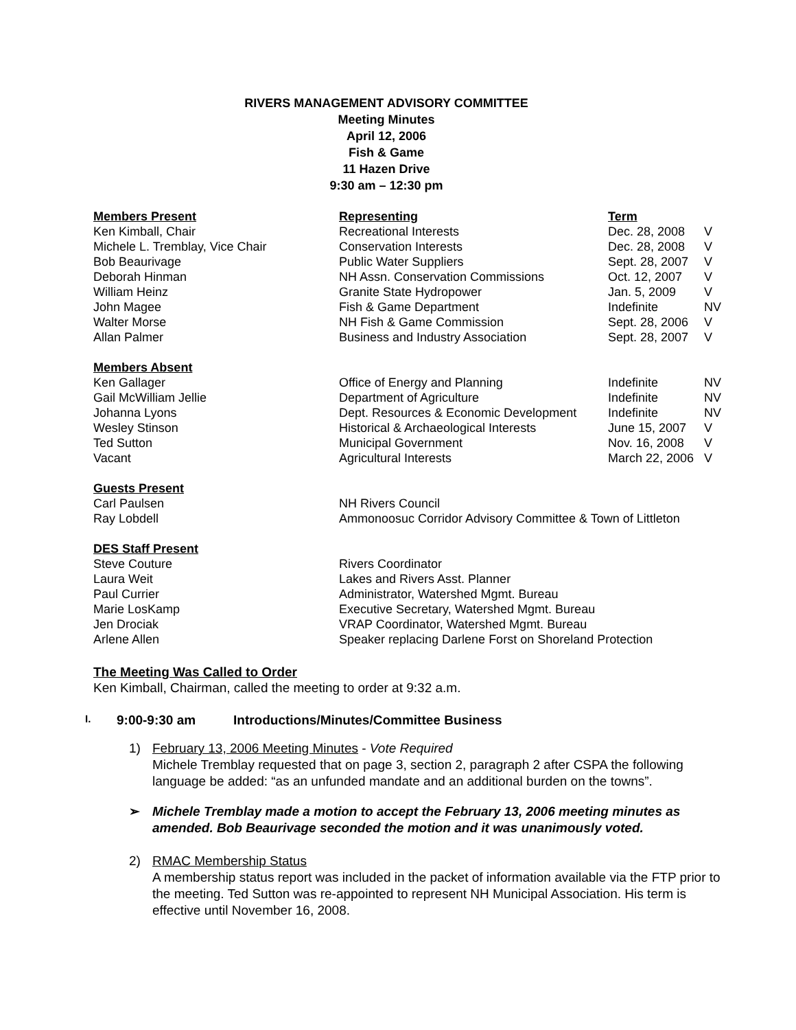RIVERS MANAGEMENT ADVISORY COMMITTEE
Meeting Minutes
April 12, 2006
Fish & Game
11 Hazen Drive
9:30 am – 12:30 pm
| Members Present | Representing | Term | |
| --- | --- | --- | --- |
| Ken Kimball, Chair | Recreational Interests | Dec. 28, 2008 | V |
| Michele L. Tremblay, Vice Chair | Conservation Interests | Dec. 28, 2008 | V |
| Bob Beaurivage | Public Water Suppliers | Sept. 28, 2007 | V |
| Deborah Hinman | NH Assn. Conservation Commissions | Oct. 12, 2007 | V |
| William Heinz | Granite State Hydropower | Jan. 5, 2009 | V |
| John Magee | Fish & Game Department | Indefinite | NV |
| Walter Morse | NH Fish & Game Commission | Sept. 28, 2006 | V |
| Allan Palmer | Business and Industry Association | Sept. 28, 2007 | V |
| Members Absent | | | |
| Ken Gallager | Office of Energy and Planning | Indefinite | NV |
| Gail McWilliam Jellie | Department of Agriculture | Indefinite | NV |
| Johanna Lyons | Dept. Resources & Economic Development | Indefinite | NV |
| Wesley Stinson | Historical & Archaeological Interests | June 15, 2007 | V |
| Ted Sutton | Municipal Government | Nov. 16, 2008 | V |
| Vacant | Agricultural Interests | March 22, 2006 | V |
| Guests Present | | | |
| Carl Paulsen | NH Rivers Council | | |
| Ray Lobdell | Ammonoosuc Corridor Advisory Committee & Town of Littleton | | |
| DES Staff Present | | | |
| Steve Couture | Rivers Coordinator | | |
| Laura Weit | Lakes and Rivers Asst. Planner | | |
| Paul Currier | Administrator, Watershed Mgmt. Bureau | | |
| Marie LosKamp | Executive Secretary, Watershed Mgmt. Bureau | | |
| Jen Drociak | VRAP Coordinator, Watershed Mgmt. Bureau | | |
| Arlene Allen | Speaker replacing Darlene Forst on Shoreland Protection | | |
The Meeting Was Called to Order
Ken Kimball, Chairman, called the meeting to order at 9:32 a.m.
I. 9:00-9:30 am Introductions/Minutes/Committee Business
1) February 13, 2006 Meeting Minutes - Vote Required
Michele Tremblay requested that on page 3, section 2, paragraph 2 after CSPA the following language be added: “as an unfunded mandate and an additional burden on the towns”.
➢ Michele Tremblay made a motion to accept the February 13, 2006 meeting minutes as amended. Bob Beaurivage seconded the motion and it was unanimously voted.
2) RMAC Membership Status
A membership status report was included in the packet of information available via the FTP prior to the meeting. Ted Sutton was re-appointed to represent NH Municipal Association. His term is effective until November 16, 2008.